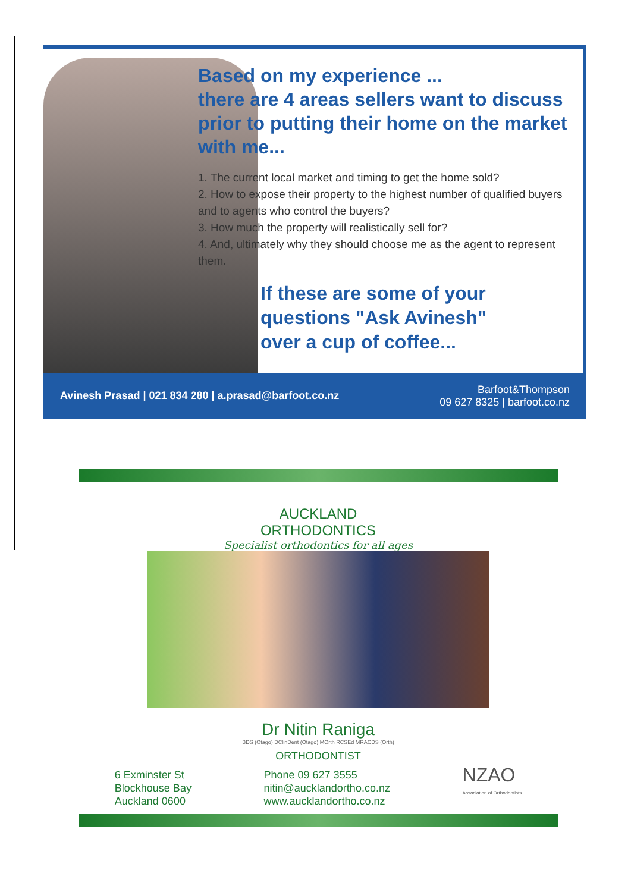Based on my experience ...
there are 4 areas sellers want to discuss prior to putting their home on the market with me...
1. The current local market and timing to get the home sold?
2. How to expose their property to the highest number of qualified buyers and to agents who control the buyers?
3. How much the property will realistically sell for?
4. And, ultimately why they should choose me as the agent to represent them.
If these are some of your questions "Ask Avinesh" over a cup of coffee...
Avinesh Prasad | 021 834 280 | a.prasad@barfoot.co.nz Barfoot&Thompson
09 627 8325 | barfoot.co.nz
AUCKLAND
ORTHODONTICS
Specialist orthodontics for all ages
Dr Nitin Raniga
BDS (Otago) DClinDent (Otago) MOrth RCSEd MRACDS (Orth)
ORTHODONTIST
6 Exminster St
Blockhouse Bay
Auckland 0600
Phone 09 627 3555
nitin@aucklandortho.co.nz
www.aucklandortho.co.nz
NZAO
Association of Orthodontists